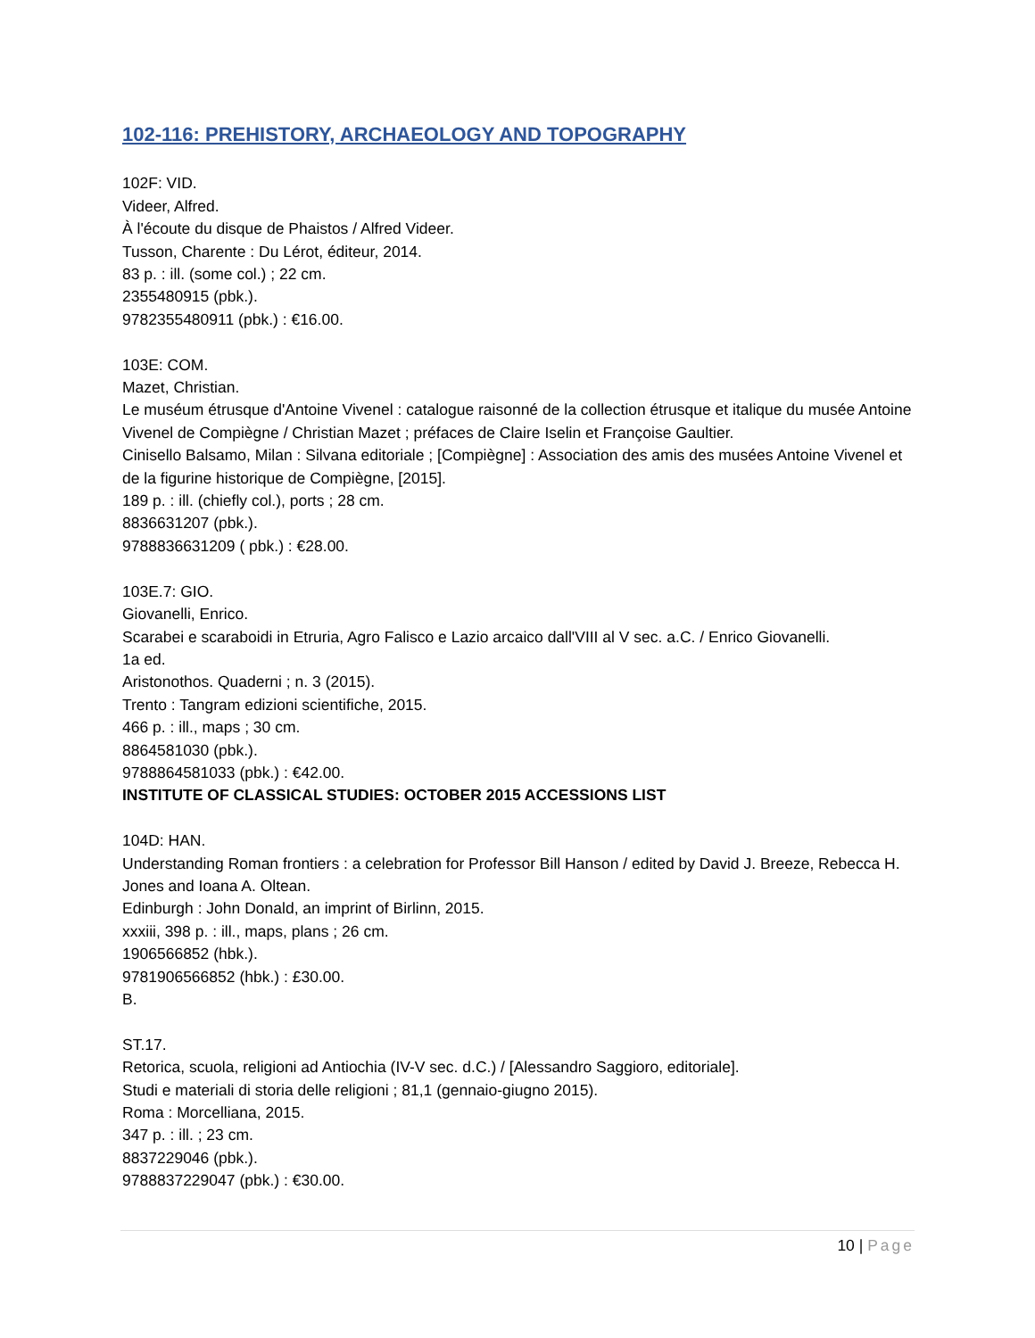102-116: PREHISTORY, ARCHAEOLOGY AND TOPOGRAPHY
102F: VID.
Videer, Alfred.
À l'écoute du disque de Phaistos / Alfred Videer.
Tusson, Charente : Du Lérot, éditeur, 2014.
83 p. : ill. (some col.) ; 22 cm.
2355480915 (pbk.).
9782355480911 (pbk.) : €16.00.
103E: COM.
Mazet, Christian.
Le muséum étrusque d'Antoine Vivenel : catalogue raisonné de la collection étrusque et italique du musée Antoine Vivenel de Compiègne / Christian Mazet ; préfaces de Claire Iselin et Françoise Gaultier.
Cinisello Balsamo, Milan : Silvana editoriale ; [Compiègne] : Association des amis des musées Antoine Vivenel et de la figurine historique de Compiègne, [2015].
189 p. : ill. (chiefly col.), ports ; 28 cm.
8836631207 (pbk.).
9788836631209 ( pbk.) : €28.00.
103E.7: GIO.
Giovanelli, Enrico.
Scarabei e scaraboidi in Etruria, Agro Falisco e Lazio arcaico dall'VIII al V sec. a.C. / Enrico Giovanelli.
1a ed.
Aristonothos. Quaderni ; n. 3 (2015).
Trento : Tangram edizioni scientifiche, 2015.
466 p. : ill., maps ; 30 cm.
8864581030 (pbk.).
9788864581033 (pbk.) : €42.00.
INSTITUTE OF CLASSICAL STUDIES: OCTOBER 2015 ACCESSIONS LIST
104D: HAN.
Understanding Roman frontiers : a celebration for Professor Bill Hanson / edited by David J. Breeze, Rebecca H. Jones and Ioana A. Oltean.
Edinburgh : John Donald, an imprint of Birlinn, 2015.
xxxiii, 398 p. : ill., maps, plans ; 26 cm.
1906566852 (hbk.).
9781906566852 (hbk.) : £30.00.
B.
ST.17.
Retorica, scuola, religioni ad Antiochia (IV-V sec. d.C.) / [Alessandro Saggioro, editoriale].
Studi e materiali di storia delle religioni ; 81,1 (gennaio-giugno 2015).
Roma : Morcelliana, 2015.
347 p. : ill. ; 23 cm.
8837229046 (pbk.).
9788837229047 (pbk.) : €30.00.
10 | Page